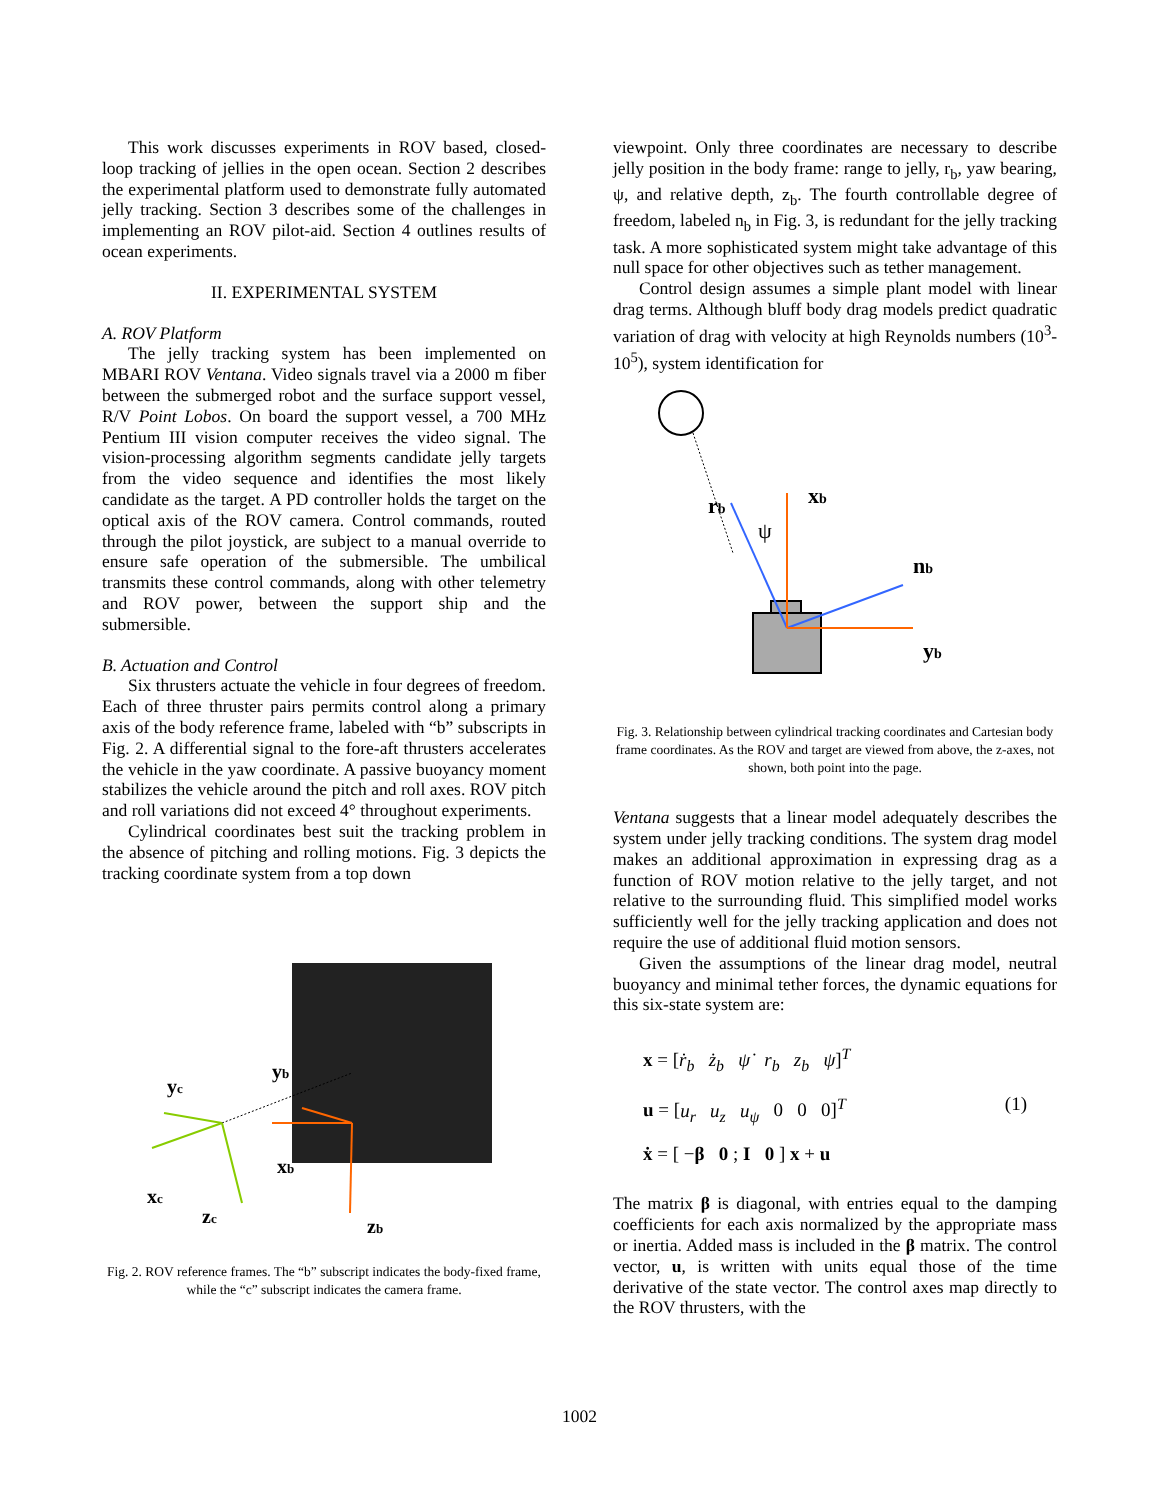This work discusses experiments in ROV based, closed-loop tracking of jellies in the open ocean. Section 2 describes the experimental platform used to demonstrate fully automated jelly tracking. Section 3 describes some of the challenges in implementing an ROV pilot-aid. Section 4 outlines results of ocean experiments.
II. EXPERIMENTAL SYSTEM
A. ROV Platform
The jelly tracking system has been implemented on MBARI ROV Ventana. Video signals travel via a 2000 m fiber between the submerged robot and the surface support vessel, R/V Point Lobos. On board the support vessel, a 700 MHz Pentium III vision computer receives the video signal. The vision-processing algorithm segments candidate jelly targets from the video sequence and identifies the most likely candidate as the target. A PD controller holds the target on the optical axis of the ROV camera. Control commands, routed through the pilot joystick, are subject to a manual override to ensure safe operation of the submersible. The umbilical transmits these control commands, along with other telemetry and ROV power, between the support ship and the submersible.
B. Actuation and Control
Six thrusters actuate the vehicle in four degrees of freedom. Each of three thruster pairs permits control along a primary axis of the body reference frame, labeled with “b” subscripts in Fig. 2. A differential signal to the fore-aft thrusters accelerates the vehicle in the yaw coordinate. A passive buoyancy moment stabilizes the vehicle around the pitch and roll axes. ROV pitch and roll variations did not exceed 4° throughout experiments.
Cylindrical coordinates best suit the tracking problem in the absence of pitching and rolling motions. Fig. 3 depicts the tracking coordinate system from a top down
yc
yb
xc
xb
zc
zb
Fig. 2. ROV reference frames. The “b” subscript indicates the body-fixed frame, while the “c” subscript indicates the camera frame.
viewpoint. Only three coordinates are necessary to describe jelly position in the body frame: range to jelly, r<sub>b</sub>, yaw bearing, ψ, and relative depth, z<sub>b</sub>. The fourth controllable degree of freedom, labeled n<sub>b</sub> in Fig. 3, is redundant for the jelly tracking task. A more sophisticated system might take advantage of this null space for other objectives such as tether management.
Control design assumes a simple plant model with linear drag terms. Although bluff body drag models predict quadratic variation of drag with velocity at high Reynolds numbers (10<sup>3</sup>-10<sup>5</sup>), system identification for
rb
xb
ψ
nb
yb
Fig. 3. Relationship between cylindrical tracking coordinates and Cartesian body frame coordinates. As the ROV and target are viewed from above, the z-axes, not shown, both point into the page.
Ventana suggests that a linear model adequately describes the system under jelly tracking conditions. The system drag model makes an additional approximation in expressing drag as a function of ROV motion relative to the jelly target, and not relative to the surrounding fluid. This simplified model works sufficiently well for the jelly tracking application and does not require the use of additional fluid motion sensors.
Given the assumptions of the linear drag model, neutral buoyancy and minimal tether forces, the dynamic equations for this six-state system are:
x = [ṙ<sub>b</sub> ż<sub>b</sub> ψ̇ r<sub>b</sub> z<sub>b</sub> ψ]<sup>T</sup>
u = [u<sub>r</sub> u<sub>z</sub> u<sub>ψ</sub> 0 0 0]<sup>T</sup>
ẋ = [ −β 0 ; I 0 ] x + u
(1)
The matrix β is diagonal, with entries equal to the damping coefficients for each axis normalized by the appropriate mass or inertia. Added mass is included in the β matrix. The control vector, u, is written with units equal those of the time derivative of the state vector. The control axes map directly to the ROV thrusters, with the
1002